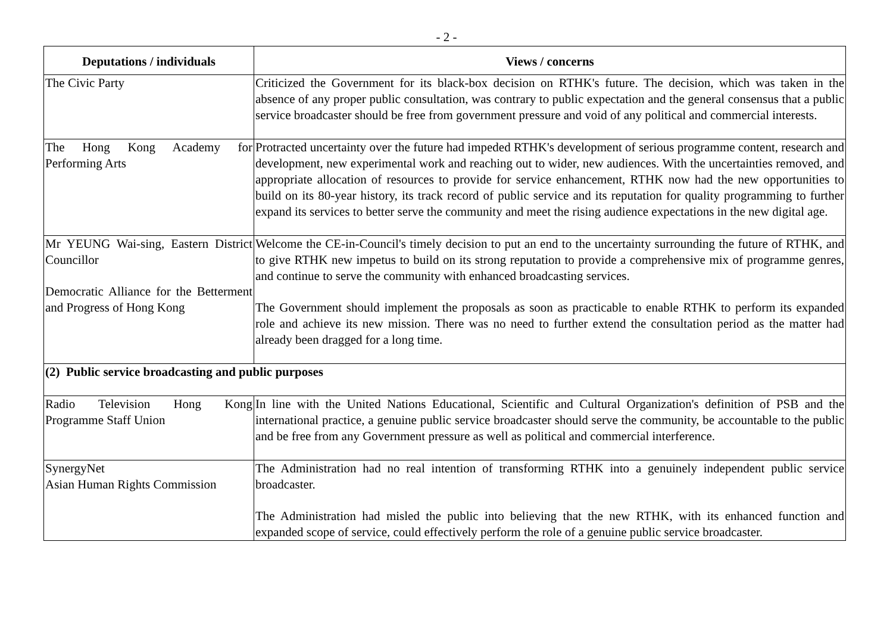- 2 -
| Deputations / individuals | Views / concerns |
| --- | --- |
| The Civic Party | Criticized the Government for its black-box decision on RTHK's future. The decision, which was taken in the absence of any proper public consultation, was contrary to public expectation and the general consensus that a public service broadcaster should be free from government pressure and void of any political and commercial interests. |
| The Hong Kong Academy for Performing Arts | Protracted uncertainty over the future had impeded RTHK's development of serious programme content, research and development, new experimental work and reaching out to wider, new audiences. With the uncertainties removed, and appropriate allocation of resources to provide for service enhancement, RTHK now had the new opportunities to build on its 80-year history, its track record of public service and its reputation for quality programming to further expand its services to better serve the community and meet the rising audience expectations in the new digital age. |
| Mr YEUNG Wai-sing, Eastern District Councillor Democratic Alliance for the Betterment and Progress of Hong Kong | Welcome the CE-in-Council's timely decision to put an end to the uncertainty surrounding the future of RTHK, and to give RTHK new impetus to build on its strong reputation to provide a comprehensive mix of programme genres, and continue to serve the community with enhanced broadcasting services. The Government should implement the proposals as soon as practicable to enable RTHK to perform its expanded role and achieve its new mission. There was no need to further extend the consultation period as the matter had already been dragged for a long time. |
| (2) Public service broadcasting and public purposes | |
| Radio Television Hong Kong Programme Staff Union | In line with the United Nations Educational, Scientific and Cultural Organization's definition of PSB and the international practice, a genuine public service broadcaster should serve the community, be accountable to the public and be free from any Government pressure as well as political and commercial interference. |
| SynergyNet Asian Human Rights Commission | The Administration had no real intention of transforming RTHK into a genuinely independent public service broadcaster. The Administration had misled the public into believing that the new RTHK, with its enhanced function and expanded scope of service, could effectively perform the role of a genuine public service broadcaster. |